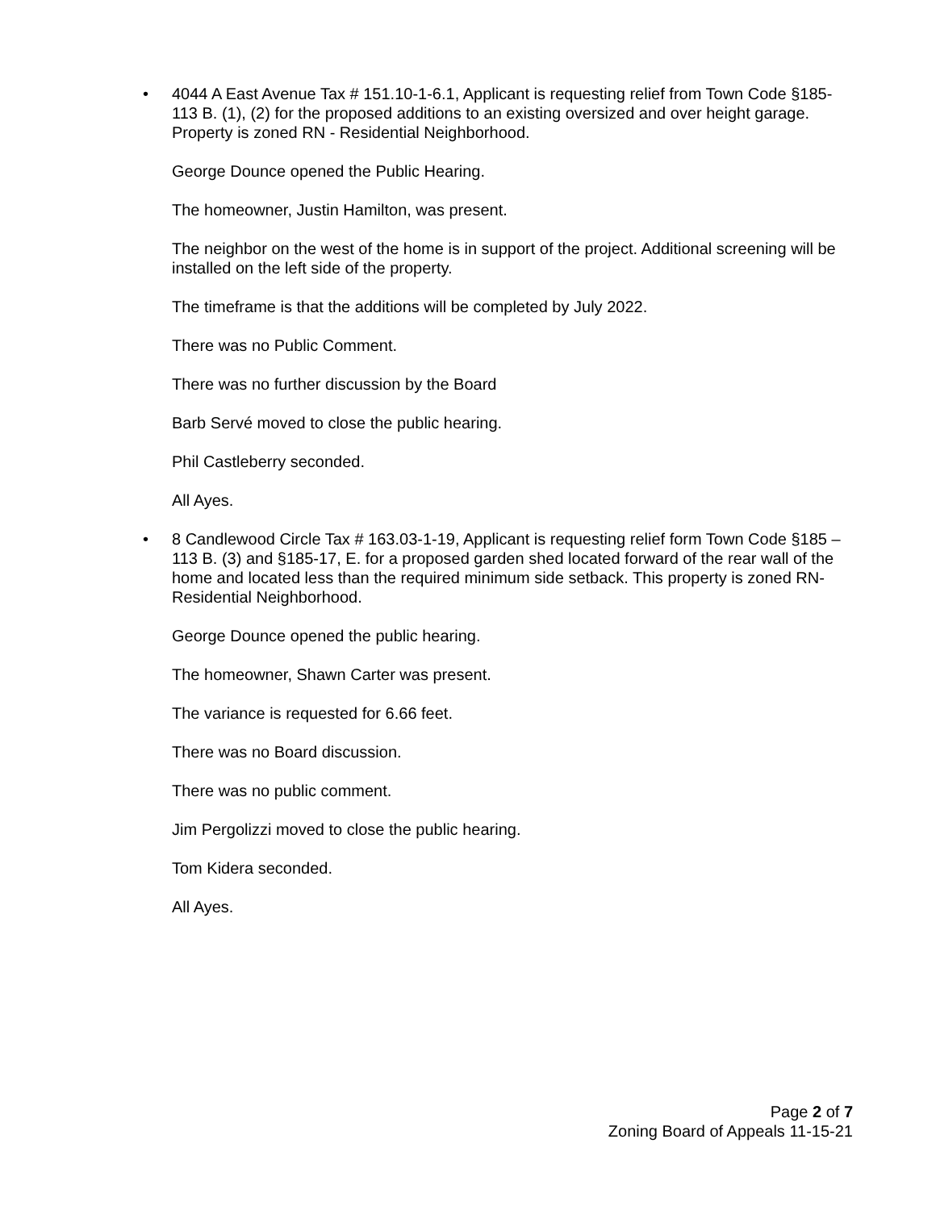• 4044 A East Avenue Tax # 151.10-1-6.1, Applicant is requesting relief from Town Code §185- 113 B. (1), (2) for the proposed additions to an existing oversized and over height garage. Property is zoned RN - Residential Neighborhood.
George Dounce opened the Public Hearing.
The homeowner, Justin Hamilton, was present.
The neighbor on the west of the home is in support of the project. Additional screening will be installed on the left side of the property.
The timeframe is that the additions will be completed by July 2022.
There was no Public Comment.
There was no further discussion by the Board
Barb Servé moved to close the public hearing.
Phil Castleberry seconded.
All Ayes.
• 8 Candlewood Circle Tax # 163.03-1-19, Applicant is requesting relief form Town Code §185 – 113 B. (3) and §185-17, E. for a proposed garden shed located forward of the rear wall of the home and located less than the required minimum side setback. This property is zoned RN-Residential Neighborhood.
George Dounce opened the public hearing.
The homeowner, Shawn Carter was present.
The variance is requested for 6.66 feet.
There was no Board discussion.
There was no public comment.
Jim Pergolizzi moved to close the public hearing.
Tom Kidera seconded.
All Ayes.
Page 2 of 7
Zoning Board of Appeals 11-15-21